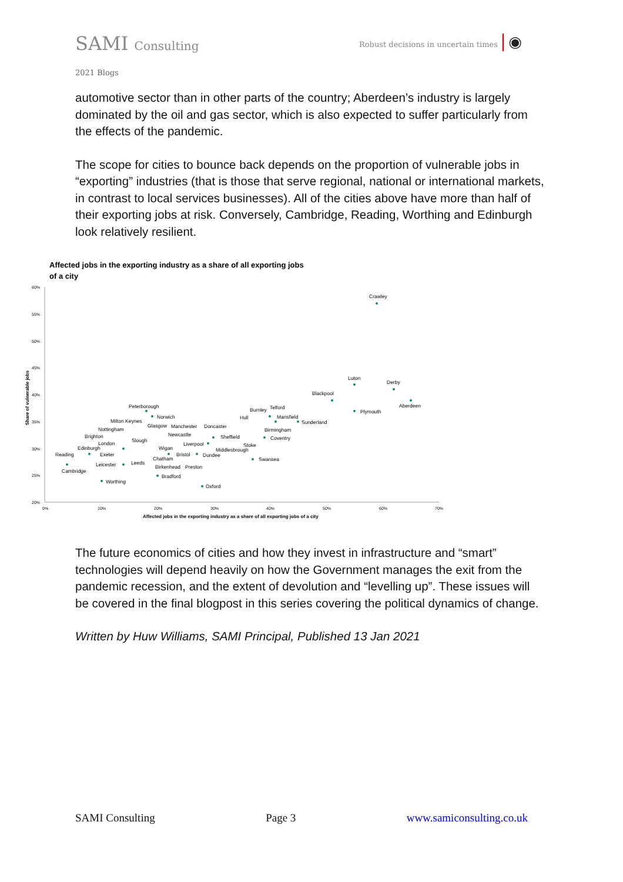SAMI Consulting
Robust decisions in uncertain times | ◉
2021 Blogs
automotive sector than in other parts of the country; Aberdeen’s industry is largely dominated by the oil and gas sector, which is also expected to suffer particularly from the effects of the pandemic.
The scope for cities to bounce back depends on the proportion of vulnerable jobs in “exporting” industries (that is those that serve regional, national or international markets, in contrast to local services businesses). All of the cities above have more than half of their exporting jobs at risk. Conversely, Cambridge, Reading, Worthing and Edinburgh look relatively resilient.
Affected jobs in the exporting industry as a share of all exporting jobs
of a city
60%
55%
50%
45%
40%
35%
30%
25%
20%
0%
10%
20%
30%
40%
50%
60%
70%
Affected jobs in the exporting industry as a share of all exporting jobs of a city
Share of vulnerable jobs
Crawley
Luton
Derby
Blackpool
Aberdeen
Plymouth
Burnley
Telford
Hull
Mansfield
Sunderland
Birmingham
Coventry
Peterborough
Norwich
Milton Keynes
Glasgow
Manchester
Doncaster
Nottingham
Newcastle
Sheffield
Brighton
Slough
London
Liverpool
Stoke
Edinburgh
Wigan
Middlesbrough
Reading
Exeter
Bristol
Dundee
Chatham
Swansea
Leeds
Leicester
Birkenhead
Preston
Cambridge
Bradford
Worthing
Oxford
The future economics of cities and how they invest in infrastructure and “smart” technologies will depend heavily on how the Government manages the exit from the pandemic recession, and the extent of devolution and “levelling up”. These issues will be covered in the final blogpost in this series covering the political dynamics of change.
Written by Huw Williams, SAMI Principal, Published 13 Jan 2021
SAMI Consulting Page 3 www.samiconsulting.co.uk